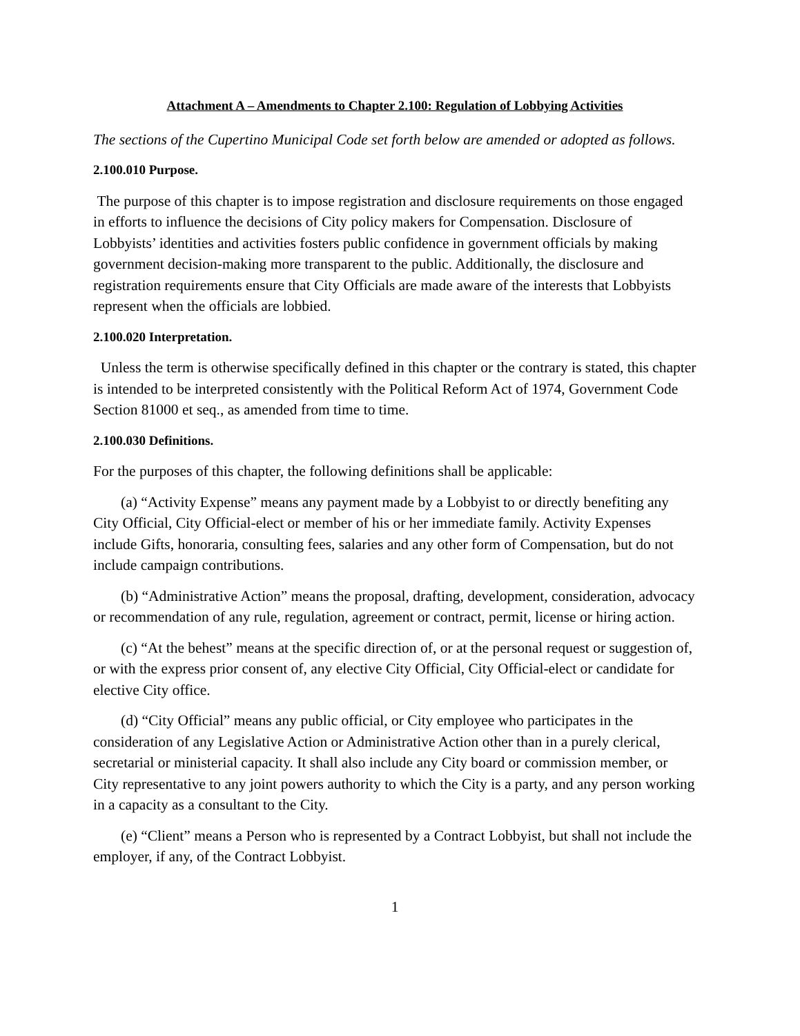Attachment A – Amendments to Chapter 2.100: Regulation of Lobbying Activities
The sections of the Cupertino Municipal Code set forth below are amended or adopted as follows.
2.100.010 Purpose.
The purpose of this chapter is to impose registration and disclosure requirements on those engaged in efforts to influence the decisions of City policy makers for Compensation. Disclosure of Lobbyists’ identities and activities fosters public confidence in government officials by making government decision-making more transparent to the public. Additionally, the disclosure and registration requirements ensure that City Officials are made aware of the interests that Lobbyists represent when the officials are lobbied.
2.100.020 Interpretation.
Unless the term is otherwise specifically defined in this chapter or the contrary is stated, this chapter is intended to be interpreted consistently with the Political Reform Act of 1974, Government Code Section 81000 et seq., as amended from time to time.
2.100.030 Definitions.
For the purposes of this chapter, the following definitions shall be applicable:
(a) “Activity Expense” means any payment made by a Lobbyist to or directly benefiting any City Official, City Official-elect or member of his or her immediate family. Activity Expenses include Gifts, honoraria, consulting fees, salaries and any other form of Compensation, but do not include campaign contributions.
(b) “Administrative Action” means the proposal, drafting, development, consideration, advocacy or recommendation of any rule, regulation, agreement or contract, permit, license or hiring action.
(c) “At the behest” means at the specific direction of, or at the personal request or suggestion of, or with the express prior consent of, any elective City Official, City Official-elect or candidate for elective City office.
(d) “City Official” means any public official, or City employee who participates in the consideration of any Legislative Action or Administrative Action other than in a purely clerical, secretarial or ministerial capacity. It shall also include any City board or commission member, or City representative to any joint powers authority to which the City is a party, and any person working in a capacity as a consultant to the City.
(e) “Client” means a Person who is represented by a Contract Lobbyist, but shall not include the employer, if any, of the Contract Lobbyist.
1